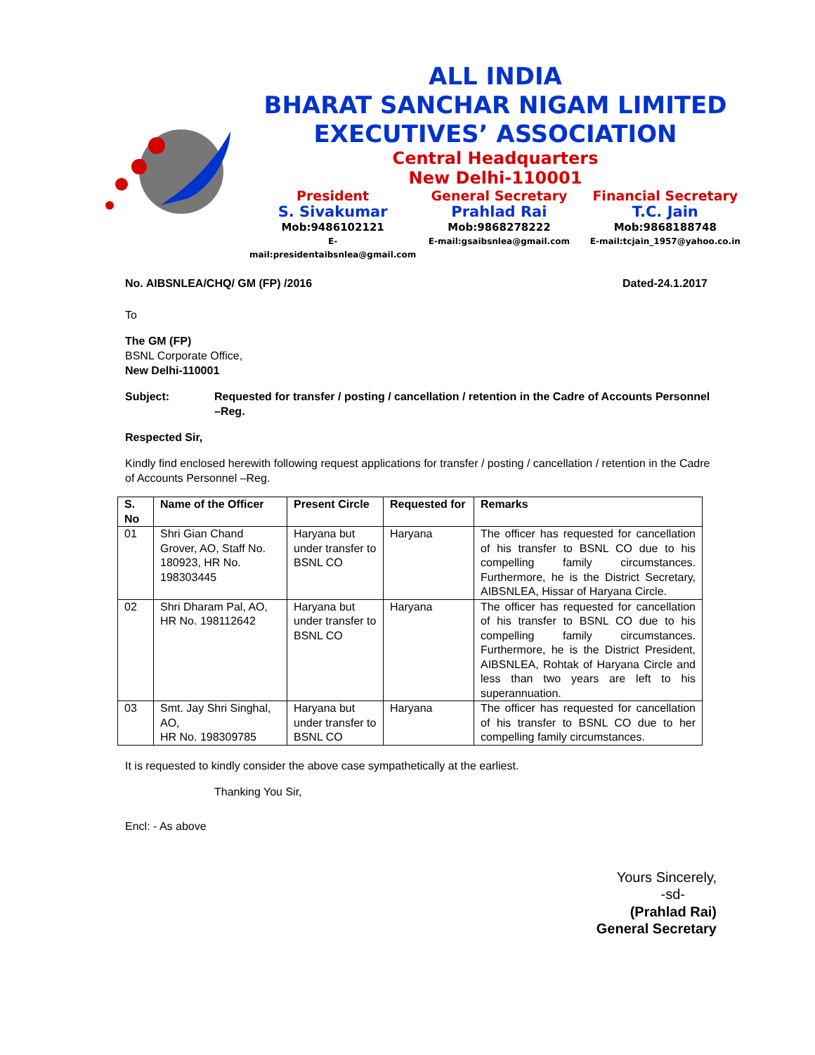ALL INDIA
BHARAT SANCHAR NIGAM LIMITED
EXECUTIVES’ ASSOCIATION
Central Headquarters
New Delhi-110001
President
S. Sivakumar
Mob:9486102121
E-mail:presidentaibsnlea@gmail.com
General Secretary
Prahlad Rai
Mob:9868278222
E-mail:gsaibsnlea@gmail.com
Financial Secretary
T.C. Jain
Mob:9868188748
E-mail:tcjain_1957@yahoo.co.in
No. AIBSNLEA/CHQ/ GM (FP) /2016 Dated-24.1.2017
To
The GM (FP)
BSNL Corporate Office,
New Delhi-110001
Subject: Requested for transfer / posting / cancellation / retention in the Cadre of Accounts Personnel –Reg.
Respected Sir,
Kindly find enclosed herewith following request applications for transfer / posting / cancellation / retention in the Cadre of Accounts Personnel –Reg.
| S. No | Name of the Officer | Present Circle | Requested for | Remarks |
| --- | --- | --- | --- | --- |
| 01 | Shri Gian Chand Grover, AO, Staff No. 180923, HR No. 198303445 | Haryana but under transfer to BSNL CO | Haryana | The officer has requested for cancellation of his transfer to BSNL CO due to his compelling family circumstances. Furthermore, he is the District Secretary, AIBSNLEA, Hissar of Haryana Circle. |
| 02 | Shri Dharam Pal, AO, HR No. 198112642 | Haryana but under transfer to BSNL CO | Haryana | The officer has requested for cancellation of his transfer to BSNL CO due to his compelling family circumstances. Furthermore, he is the District President, AIBSNLEA, Rohtak of Haryana Circle and less than two years are left to his superannuation. |
| 03 | Smt. Jay Shri Singhal, AO, HR No. 198309785 | Haryana but under transfer to BSNL CO | Haryana | The officer has requested for cancellation of his transfer to BSNL CO due to her compelling family circumstances. |
It is requested to kindly consider the above case sympathetically at the earliest.
Thanking You Sir,
Encl: - As above
Yours Sincerely,
-sd-
(Prahlad Rai)
General Secretary